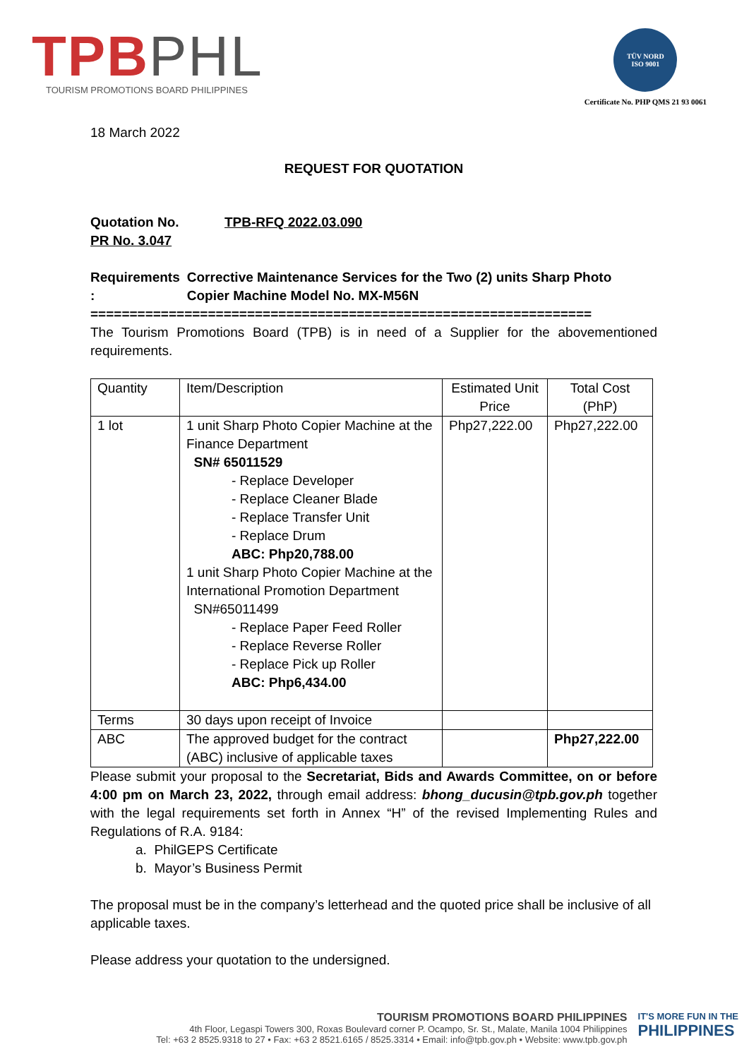TPB PHL
TOURISM PROMOTIONS BOARD PHILIPPINES
TÜV NORD
ISO 9001
Certificate No. PHP QMS 21 93 0061
18 March 2022
REQUEST FOR QUOTATION
Quotation No. TPB-RFQ 2022.03.090
PR No. 3.047
Requirements : Corrective Maintenance Services for the Two (2) units Sharp Photo Copier Machine Model No. MX-M56N
================================================================
The Tourism Promotions Board (TPB) is in need of a Supplier for the abovementioned requirements.
| Quantity | Item/Description | Estimated Unit Price | Total Cost (PhP) |
| --- | --- | --- | --- |
| 1 lot | 1 unit Sharp Photo Copier Machine at the Finance Department SN# 65011529 - Replace Developer - Replace Cleaner Blade - Replace Transfer Unit - Replace Drum ABC: Php20,788.00 1 unit Sharp Photo Copier Machine at the International Promotion Department SN#65011499 - Replace Paper Feed Roller - Replace Reverse Roller - Replace Pick up Roller ABC: Php6,434.00 | Php27,222.00 | Php27,222.00 |
| Terms | 30 days upon receipt of Invoice | | |
| ABC | The approved budget for the contract (ABC) inclusive of applicable taxes | | Php27,222.00 |
Please submit your proposal to the Secretariat, Bids and Awards Committee, on or before 4:00 pm on March 23, 2022, through email address: bhong_ducusin@tpb.gov.ph together with the legal requirements set forth in Annex “H” of the revised Implementing Rules and Regulations of R.A. 9184:
a. PhilGEPS Certificate
b. Mayor’s Business Permit
The proposal must be in the company’s letterhead and the quoted price shall be inclusive of all applicable taxes.
Please address your quotation to the undersigned.
TOURISM PROMOTIONS BOARD PHILIPPINES
4th Floor, Legaspi Towers 300, Roxas Boulevard corner P. Ocampo, Sr. St., Malate, Manila 1004 Philippines
Tel: +63 2 8525.9318 to 27 • Fax: +63 2 8521.6165 / 8525.3314 • Email: info@tpb.gov.ph • Website: www.tpb.gov.ph
IT'S MORE FUN IN THE
PHILIPPINES